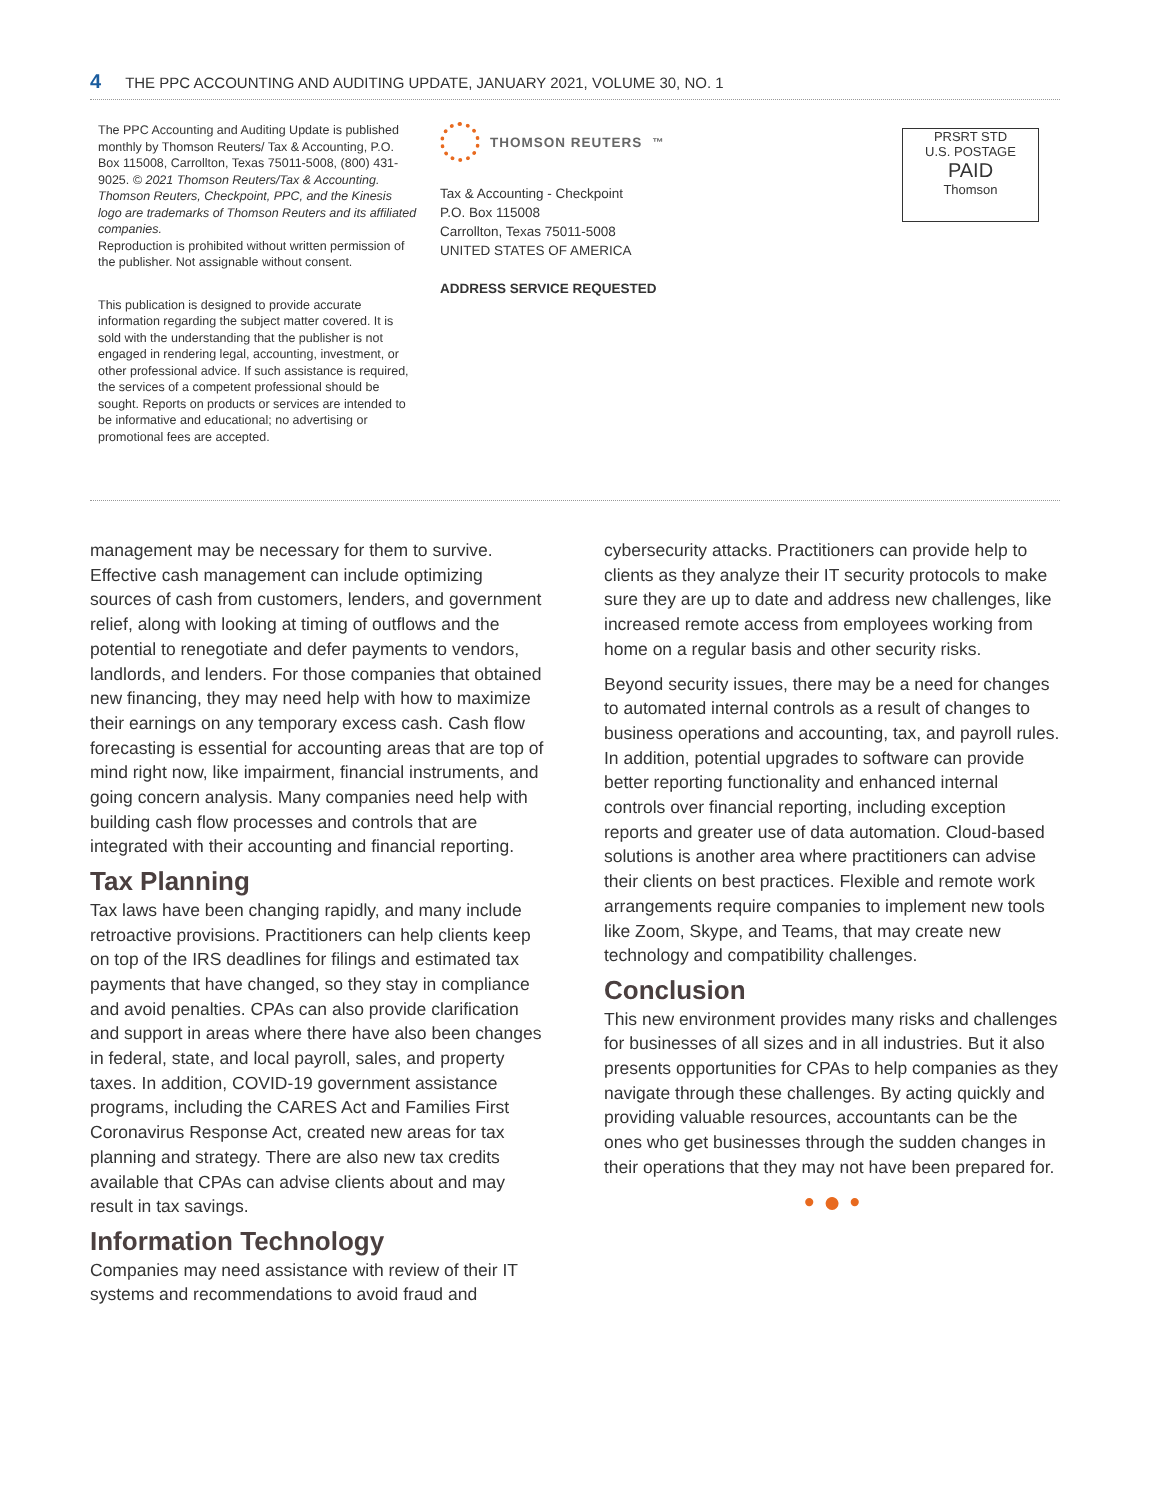4 THE PPC ACCOUNTING AND AUDITING UPDATE, JANUARY 2021, VOLUME 30, NO. 1
The PPC Accounting and Auditing Update is published monthly by Thomson Reuters/ Tax & Accounting, P.O. Box 115008, Carrollton, Texas 75011-5008, (800) 431-9025. © 2021 Thomson Reuters/Tax & Accounting. Thomson Reuters, Checkpoint, PPC, and the Kinesis logo are trademarks of Thomson Reuters and its affiliated companies.
Reproduction is prohibited without written permission of the publisher. Not assignable without consent.
This publication is designed to provide accurate information regarding the subject matter covered. It is sold with the understanding that the publisher is not engaged in rendering legal, accounting, investment, or other professional advice. If such assistance is required, the services of a competent professional should be sought. Reports on products or services are intended to be informative and educational; no advertising or promotional fees are accepted.
THOMSON REUTERS<sup>™</sup>
Tax & Accounting - Checkpoint
P.O. Box 115008
Carrollton, Texas 75011-5008
UNITED STATES OF AMERICA
ADDRESS SERVICE REQUESTED
PRSRT STD
U.S. POSTAGE
PAID
Thomson
management may be necessary for them to survive. Effective cash management can include optimizing sources of cash from customers, lenders, and government relief, along with looking at timing of outflows and the potential to renegotiate and defer payments to vendors, landlords, and lenders. For those companies that obtained new financing, they may need help with how to maximize their earnings on any temporary excess cash. Cash flow forecasting is essential for accounting areas that are top of mind right now, like impairment, financial instruments, and going concern analysis. Many companies need help with building cash flow processes and controls that are integrated with their accounting and financial reporting.
Tax Planning
Tax laws have been changing rapidly, and many include retroactive provisions. Practitioners can help clients keep on top of the IRS deadlines for filings and estimated tax payments that have changed, so they stay in compliance and avoid penalties. CPAs can also provide clarification and support in areas where there have also been changes in federal, state, and local payroll, sales, and property taxes. In addition, COVID-19 government assistance programs, including the CARES Act and Families First Coronavirus Response Act, created new areas for tax planning and strategy. There are also new tax credits available that CPAs can advise clients about and may result in tax savings.
Information Technology
Companies may need assistance with review of their IT systems and recommendations to avoid fraud and
cybersecurity attacks. Practitioners can provide help to clients as they analyze their IT security protocols to make sure they are up to date and address new challenges, like increased remote access from employees working from home on a regular basis and other security risks.
Beyond security issues, there may be a need for changes to automated internal controls as a result of changes to business operations and accounting, tax, and payroll rules. In addition, potential upgrades to software can provide better reporting functionality and enhanced internal controls over financial reporting, including exception reports and greater use of data automation. Cloud-based solutions is another area where practitioners can advise their clients on best practices. Flexible and remote work arrangements require companies to implement new tools like Zoom, Skype, and Teams, that may create new technology and compatibility challenges.
Conclusion
This new environment provides many risks and challenges for businesses of all sizes and in all industries. But it also presents opportunities for CPAs to help companies as they navigate through these challenges. By acting quickly and providing valuable resources, accountants can be the ones who get businesses through the sudden changes in their operations that they may not have been prepared for.
• ● •